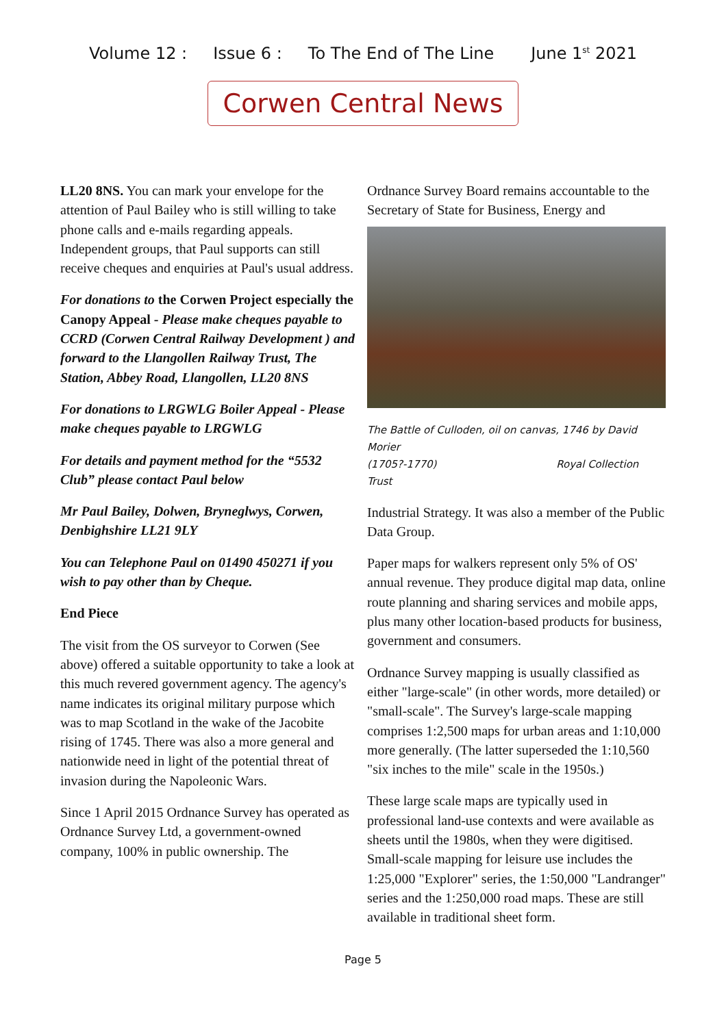Volume 12 : Issue 6 : To The End of The Line June 1<sup>st</sup> 2021
Corwen Central News
LL20 8NS. You can mark your envelope for the attention of Paul Bailey who is still willing to take phone calls and e-mails regarding appeals. Independent groups, that Paul supports can still receive cheques and enquiries at Paul's usual address.
For donations to the Corwen Project especially the Canopy Appeal - Please make cheques payable to CCRD (Corwen Central Railway Development ) and forward to the Llangollen Railway Trust, The Station, Abbey Road, Llangollen, LL20 8NS
For donations to LRGWLG Boiler Appeal - Please make cheques payable to LRGWLG
For details and payment method for the “5532 Club” please contact Paul below
Mr Paul Bailey, Dolwen, Bryneglwys, Corwen, Denbighshire LL21 9LY
You can Telephone Paul on 01490 450271 if you wish to pay other than by Cheque.
End Piece
The visit from the OS surveyor to Corwen (See above) offered a suitable opportunity to take a look at this much revered government agency. The agency's name indicates its original military purpose which was to map Scotland in the wake of the Jacobite rising of 1745. There was also a more general and nationwide need in light of the potential threat of invasion during the Napoleonic Wars.
Since 1 April 2015 Ordnance Survey has operated as Ordnance Survey Ltd, a government-owned company, 100% in public ownership. The
Ordnance Survey Board remains accountable to the Secretary of State for Business, Energy and
The Battle of Culloden, oil on canvas, 1746 by David Morier
(1705?-1770) Royal Collection Trust
Industrial Strategy. It was also a member of the Public Data Group.
Paper maps for walkers represent only 5% of OS' annual revenue. They produce digital map data, online route planning and sharing services and mobile apps, plus many other location-based products for business, government and consumers.
Ordnance Survey mapping is usually classified as either "large-scale" (in other words, more detailed) or "small-scale". The Survey's large-scale mapping comprises 1:2,500 maps for urban areas and 1:10,000 more generally. (The latter superseded the 1:10,560 "six inches to the mile" scale in the 1950s.)
These large scale maps are typically used in professional land-use contexts and were available as sheets until the 1980s, when they were digitised. Small-scale mapping for leisure use includes the 1:25,000 "Explorer" series, the 1:50,000 "Landranger" series and the 1:250,000 road maps. These are still available in traditional sheet form.
Page 5